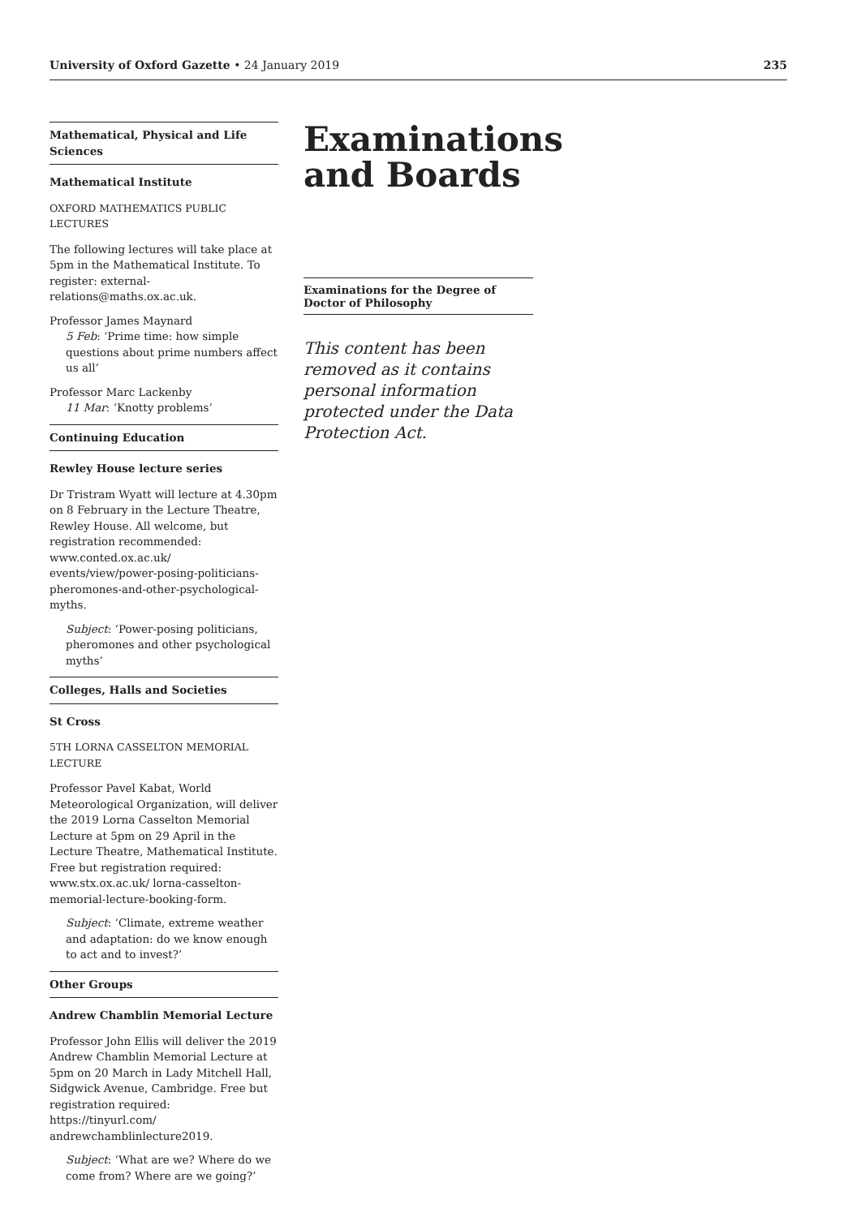University of Oxford Gazette • 24 January 2019 235
Mathematical, Physical and Life Sciences
Mathematical Institute
OXFORD MATHEMATICS PUBLIC LECTURES
The following lectures will take place at 5pm in the Mathematical Institute. To register: external-relations@maths.ox.ac.uk.
Professor James Maynard
5 Feb: ‘Prime time: how simple questions about prime numbers affect us all’
Professor Marc Lackenby
11 Mar: ‘Knotty problems’
Continuing Education
Rewley House lecture series
Dr Tristram Wyatt will lecture at 4.30pm on 8 February in the Lecture Theatre, Rewley House. All welcome, but registration recommended: www.conted.ox.ac.uk/ events/view/power-posing-politicians-pheromones-and-other-psychological-myths.
Subject: ‘Power-posing politicians, pheromones and other psychological myths’
Colleges, Halls and Societies
St Cross
5TH LORNA CASSELTON MEMORIAL LECTURE
Professor Pavel Kabat, World Meteorological Organization, will deliver the 2019 Lorna Casselton Memorial Lecture at 5pm on 29 April in the Lecture Theatre, Mathematical Institute. Free but registration required: www.stx.ox.ac.uk/ lorna-casselton-memorial-lecture-booking-form.
Subject: ‘Climate, extreme weather and adaptation: do we know enough to act and to invest?’
Other Groups
Andrew Chamblin Memorial Lecture
Professor John Ellis will deliver the 2019 Andrew Chamblin Memorial Lecture at 5pm on 20 March in Lady Mitchell Hall, Sidgwick Avenue, Cambridge. Free but registration required: https://tinyurl.com/ andrewchamblinlecture2019.
Subject: ‘What are we? Where do we come from? Where are we going?’
Examinations and Boards
Examinations for the Degree of Doctor of Philosophy
This content has been removed as it contains personal information protected under the Data Protection Act.